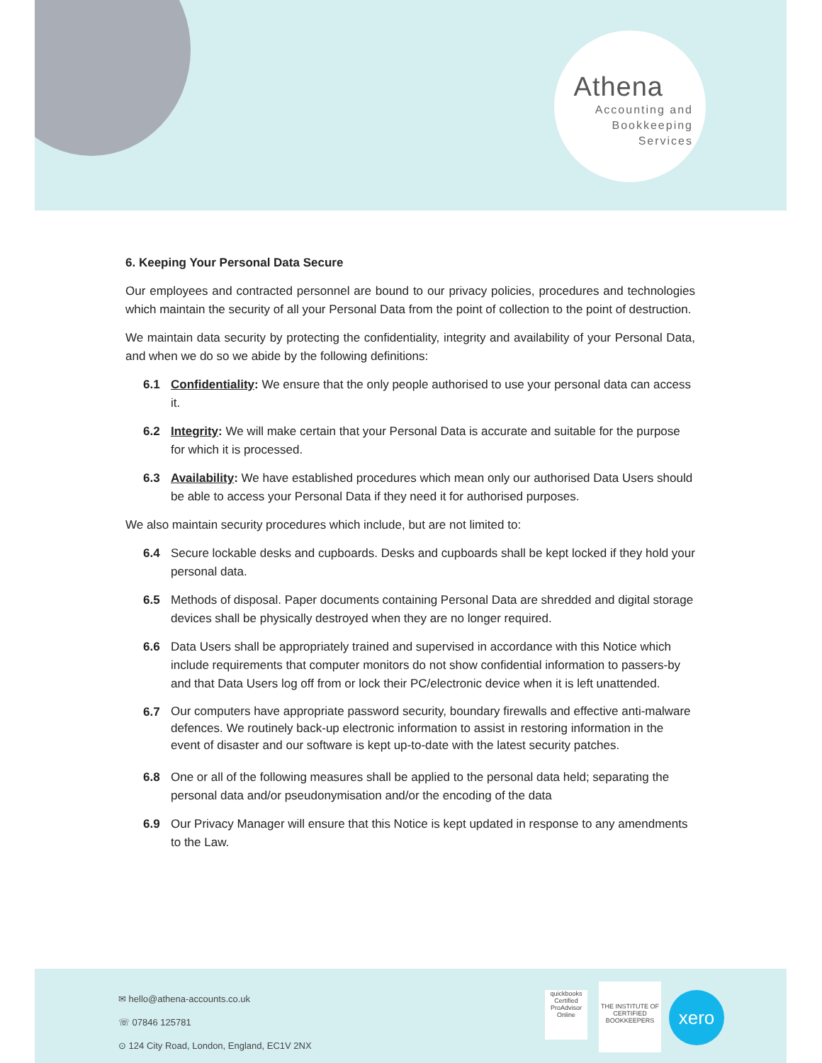Athena
Accounting and
Bookkeeping
Services
6. Keeping Your Personal Data Secure
Our employees and contracted personnel are bound to our privacy policies, procedures and technologies which maintain the security of all your Personal Data from the point of collection to the point of destruction.
We maintain data security by protecting the confidentiality, integrity and availability of your Personal Data, and when we do so we abide by the following definitions:
6.1 Confidentiality: We ensure that the only people authorised to use your personal data can access it.
6.2 Integrity: We will make certain that your Personal Data is accurate and suitable for the purpose for which it is processed.
6.3 Availability: We have established procedures which mean only our authorised Data Users should be able to access your Personal Data if they need it for authorised purposes.
We also maintain security procedures which include, but are not limited to:
6.4 Secure lockable desks and cupboards. Desks and cupboards shall be kept locked if they hold your personal data.
6.5 Methods of disposal. Paper documents containing Personal Data are shredded and digital storage devices shall be physically destroyed when they are no longer required.
6.6 Data Users shall be appropriately trained and supervised in accordance with this Notice which include requirements that computer monitors do not show confidential information to passers-by and that Data Users log off from or lock their PC/electronic device when it is left unattended.
6.7
Our computers have appropriate password security, boundary firewalls and effective anti-malware defences. We routinely back-up electronic information to assist in restoring information in the event of disaster and our software is kept up-to-date with the latest security patches.
6.8 One or all of the following measures shall be applied to the personal data held; separating the personal data and/or pseudonymisation and/or the encoding of the data
6.9 Our Privacy Manager will ensure that this Notice is kept updated in response to any amendments to the Law.
✉ hello@athena-accounts.co.uk
☏ 07846 125781
⊙ 124 City Road, London, England, EC1V 2NX
quickbooks
Certified ProAdvisor
Online
THE INSTITUTE OF CERTIFIED BOOKKEEPERS
xero